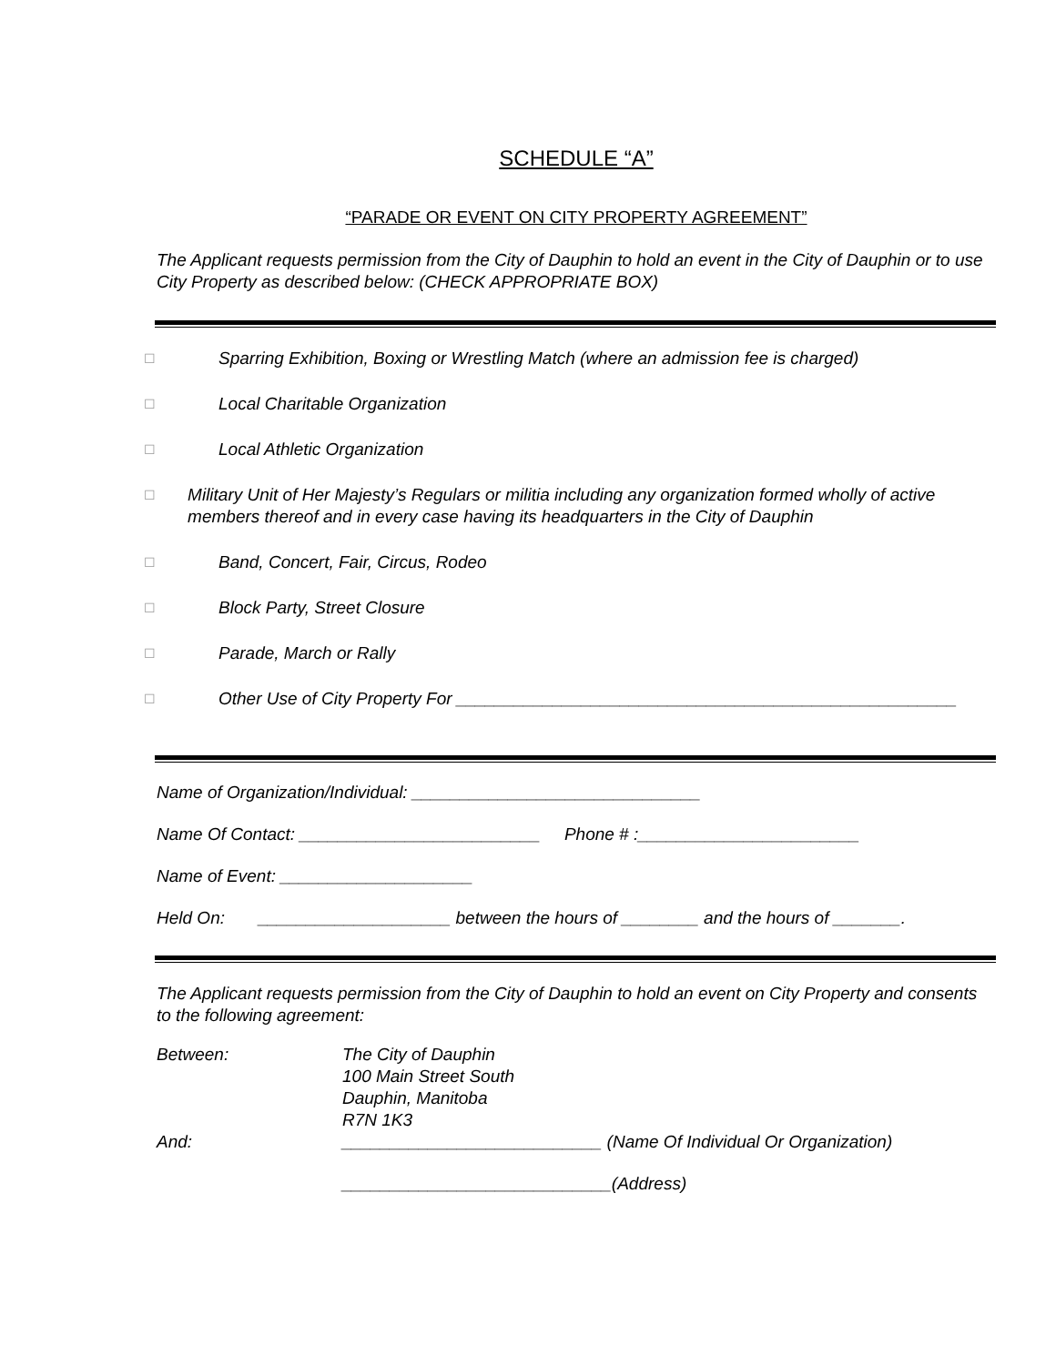SCHEDULE “A”
“PARADE OR EVENT ON CITY PROPERTY AGREEMENT”
The Applicant requests permission from the City of Dauphin to hold an event in the City of Dauphin or to use City Property as described below: (CHECK APPROPRIATE BOX)
☐ Sparring Exhibition, Boxing or Wrestling Match (where an admission fee is charged)
☐ Local Charitable Organization
☐ Local Athletic Organization
☐ Military Unit of Her Majesty’s Regulars or militia including any organization formed wholly of active members thereof and in every case having its headquarters in the City of Dauphin
☐ Band, Concert, Fair, Circus, Rodeo
☐ Block Party, Street Closure
☐ Parade, March or Rally
☐ Other Use of City Property For ____________________________________________________
Name of Organization/Individual: ______________________________
Name Of Contact: _________________________ Phone # :_______________________
Name of Event: ____________________
Held On: ____________________ between the hours of ________ and the hours of _______.
The Applicant requests permission from the City of Dauphin to hold an event on City Property and consents to the following agreement:
Between:
The City of Dauphin
100 Main Street South
Dauphin, Manitoba
R7N 1K3
And:
___________________________ (Name Of Individual Or Organization)
____________________________(Address)